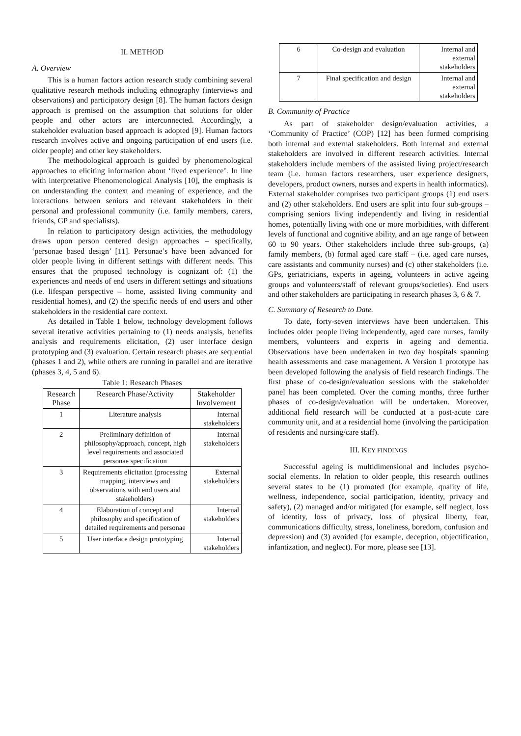II. METHOD
A. Overview
This is a human factors action research study combining several qualitative research methods including ethnography (interviews and observations) and participatory design [8]. The human factors design approach is premised on the assumption that solutions for older people and other actors are interconnected. Accordingly, a stakeholder evaluation based approach is adopted [9]. Human factors research involves active and ongoing participation of end users (i.e. older people) and other key stakeholders.
The methodological approach is guided by phenomenological approaches to eliciting information about ‘lived experience’. In line with interpretative Phenomenological Analysis [10], the emphasis is on understanding the context and meaning of experience, and the interactions between seniors and relevant stakeholders in their personal and professional community (i.e. family members, carers, friends, GP and specialists).
In relation to participatory design activities, the methodology draws upon person centered design approaches – specifically, ‘personae based design’ [11]. Personae’s have been advanced for older people living in different settings with different needs. This ensures that the proposed technology is cognizant of: (1) the experiences and needs of end users in different settings and situations (i.e. lifespan perspective – home, assisted living community and residential homes), and (2) the specific needs of end users and other stakeholders in the residential care context.
As detailed in Table 1 below, technology development follows several iterative activities pertaining to (1) needs analysis, benefits analysis and requirements elicitation, (2) user interface design prototyping and (3) evaluation. Certain research phases are sequential (phases 1 and 2), while others are running in parallel and are iterative (phases 3, 4, 5 and 6).
Table 1: Research Phases
| Research Phase | Research Phase/Activity | Stakeholder Involvement |
| --- | --- | --- |
| 1 | Literature analysis | Internal stakeholders |
| 2 | Preliminary definition of philosophy/approach, concept, high level requirements and associated personae specification | Internal stakeholders |
| 3 | Requirements elicitation (processing mapping, interviews and observations with end users and stakeholders) | External stakeholders |
| 4 | Elaboration of concept and philosophy and specification of detailed requirements and personae | Internal stakeholders |
| 5 | User interface design prototyping | Internal stakeholders |
| 6 | Co-design and evaluation | Internal and external stakeholders |
| 7 | Final specification and design | Internal and external stakeholders |
B. Community of Practice
As part of stakeholder design/evaluation activities, a ‘Community of Practice’ (COP) [12] has been formed comprising both internal and external stakeholders. Both internal and external stakeholders are involved in different research activities. Internal stakeholders include members of the assisted living project/research team (i.e. human factors researchers, user experience designers, developers, product owners, nurses and experts in health informatics). External stakeholder comprises two participant groups (1) end users and (2) other stakeholders. End users are split into four sub-groups – comprising seniors living independently and living in residential homes, potentially living with one or more morbidities, with different levels of functional and cognitive ability, and an age range of between 60 to 90 years. Other stakeholders include three sub-groups, (a) family members, (b) formal aged care staff – (i.e. aged care nurses, care assistants and community nurses) and (c) other stakeholders (i.e. GPs, geriatricians, experts in ageing, volunteers in active ageing groups and volunteers/staff of relevant groups/societies). End users and other stakeholders are participating in research phases 3, 6 & 7.
C. Summary of Research to Date.
To date, forty-seven interviews have been undertaken. This includes older people living independently, aged care nurses, family members, volunteers and experts in ageing and dementia. Observations have been undertaken in two day hospitals spanning health assessments and case management. A Version 1 prototype has been developed following the analysis of field research findings. The first phase of co-design/evaluation sessions with the stakeholder panel has been completed. Over the coming months, three further phases of co-design/evaluation will be undertaken. Moreover, additional field research will be conducted at a post-acute care community unit, and at a residential home (involving the participation of residents and nursing/care staff).
III. KEY FINDINGS
Successful ageing is multidimensional and includes psycho-social elements. In relation to older people, this research outlines several states to be (1) promoted (for example, quality of life, wellness, independence, social participation, identity, privacy and safety), (2) managed and/or mitigated (for example, self neglect, loss of identity, loss of privacy, loss of physical liberty, fear, communications difficulty, stress, loneliness, boredom, confusion and depression) and (3) avoided (for example, deception, objectification, infantization, and neglect). For more, please see [13].